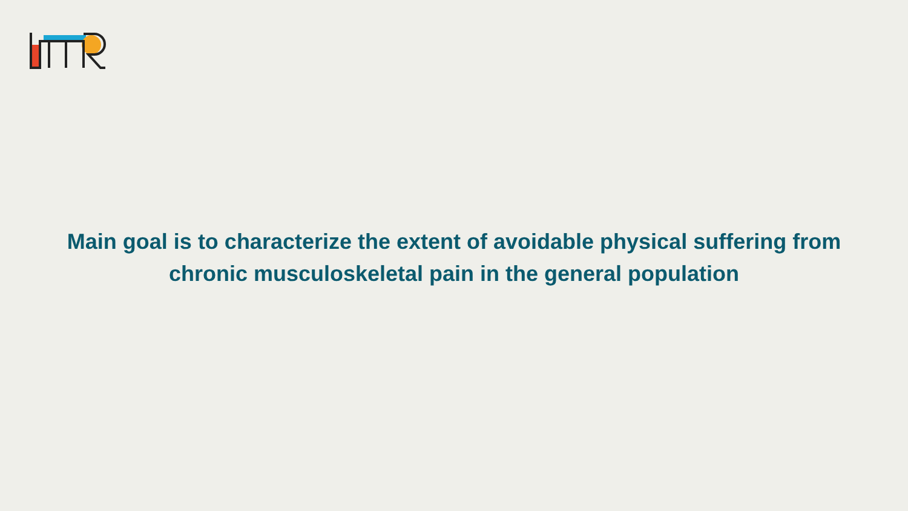Main goal is to characterize the extent of avoidable physical suffering from
chronic musculoskeletal pain in the general population